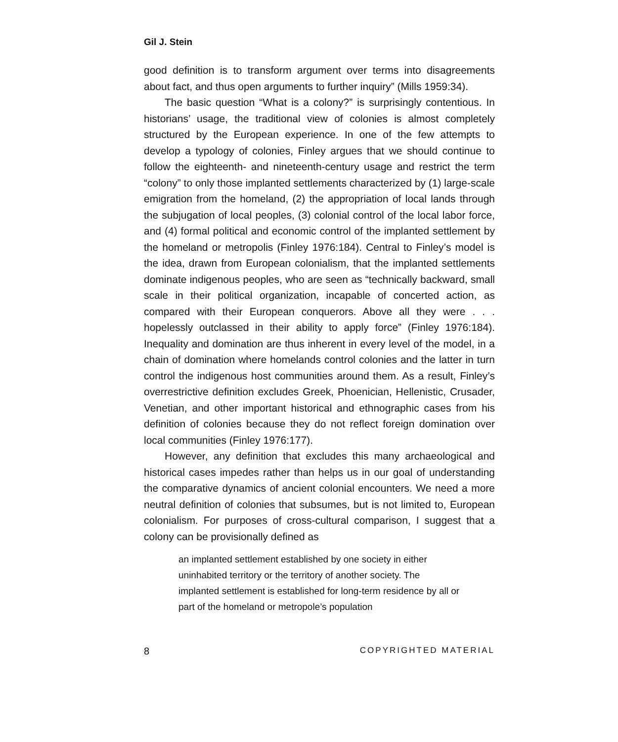Gil J. Stein
good definition is to transform argument over terms into disagreements about fact, and thus open arguments to further inquiry” (Mills 1959:34).
The basic question “What is a colony?” is surprisingly contentious. In historians’ usage, the traditional view of colonies is almost completely structured by the European experience. In one of the few attempts to develop a typology of colonies, Finley argues that we should continue to follow the eighteenth- and nineteenth-century usage and restrict the term “colony” to only those implanted settlements characterized by (1) large-scale emigration from the homeland, (2) the appropriation of local lands through the subjugation of local peoples, (3) colonial control of the local labor force, and (4) formal political and economic control of the implanted settlement by the homeland or metropolis (Finley 1976:184). Central to Finley’s model is the idea, drawn from European colonialism, that the implanted settlements dominate indigenous peoples, who are seen as “technically backward, small scale in their political organization, incapable of concerted action, as compared with their European conquerors. Above all they were . . . hopelessly outclassed in their ability to apply force” (Finley 1976:184). Inequality and domination are thus inherent in every level of the model, in a chain of domination where homelands control colonies and the latter in turn control the indigenous host communities around them. As a result, Finley’s overrestrictive definition excludes Greek, Phoenician, Hellenistic, Crusader, Venetian, and other important historical and ethnographic cases from his definition of colonies because they do not reflect foreign domination over local communities (Finley 1976:177).
However, any definition that excludes this many archaeological and historical cases impedes rather than helps us in our goal of understanding the comparative dynamics of ancient colonial encounters. We need a more neutral definition of colonies that subsumes, but is not limited to, European colonialism. For purposes of cross-cultural comparison, I suggest that a colony can be provisionally defined as
an implanted settlement established by one society in either uninhabited territory or the territory of another society. The implanted settlement is established for long-term residence by all or part of the homeland or metropole’s population
8 COPYRIGHTED MATERIAL